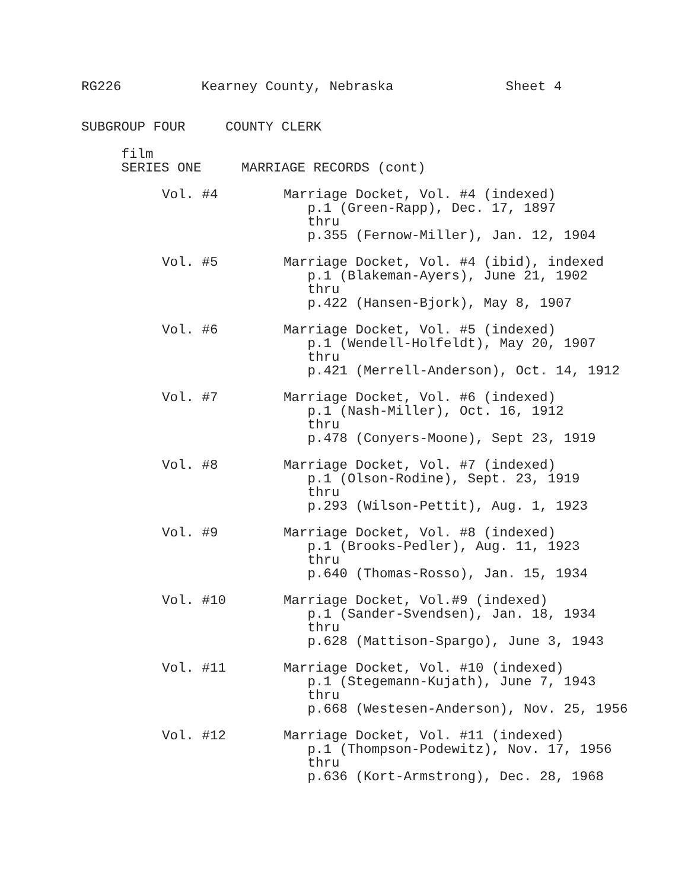RG226 Kearney County, Nebraska Sheet 4
SUBGROUP FOUR COUNTY CLERK
film
SERIES ONE MARRIAGE RECORDS (cont)
Vol. #4
Marriage Docket, Vol. #4 (indexed) p.1 (Green-Rapp), Dec. 17, 1897 thru p.355 (Fernow-Miller), Jan. 12, 1904
Vol. #5
Marriage Docket, Vol. #4 (ibid), indexed p.1 (Blakeman-Ayers), June 21, 1902 thru p.422 (Hansen-Bjork), May 8, 1907
Vol. #6
Marriage Docket, Vol. #5 (indexed) p.1 (Wendell-Holfeldt), May 20, 1907 thru p.421 (Merrell-Anderson), Oct. 14, 1912
Vol. #7
Marriage Docket, Vol. #6 (indexed) p.1 (Nash-Miller), Oct. 16, 1912 thru p.478 (Conyers-Moone), Sept 23, 1919
Vol. #8
Marriage Docket, Vol. #7 (indexed) p.1 (Olson-Rodine), Sept. 23, 1919 thru p.293 (Wilson-Pettit), Aug. 1, 1923
Vol. #9
Marriage Docket, Vol. #8 (indexed) p.1 (Brooks-Pedler), Aug. 11, 1923 thru p.640 (Thomas-Rosso), Jan. 15, 1934
Vol. #10
Marriage Docket, Vol.#9 (indexed) p.1 (Sander-Svendsen), Jan. 18, 1934 thru p.628 (Mattison-Spargo), June 3, 1943
Vol. #11
Marriage Docket, Vol. #10 (indexed) p.1 (Stegemann-Kujath), June 7, 1943 thru p.668 (Westesen-Anderson), Nov. 25, 1956
Vol. #12
Marriage Docket, Vol. #11 (indexed) p.1 (Thompson-Podewitz), Nov. 17, 1956 thru p.636 (Kort-Armstrong), Dec. 28, 1968